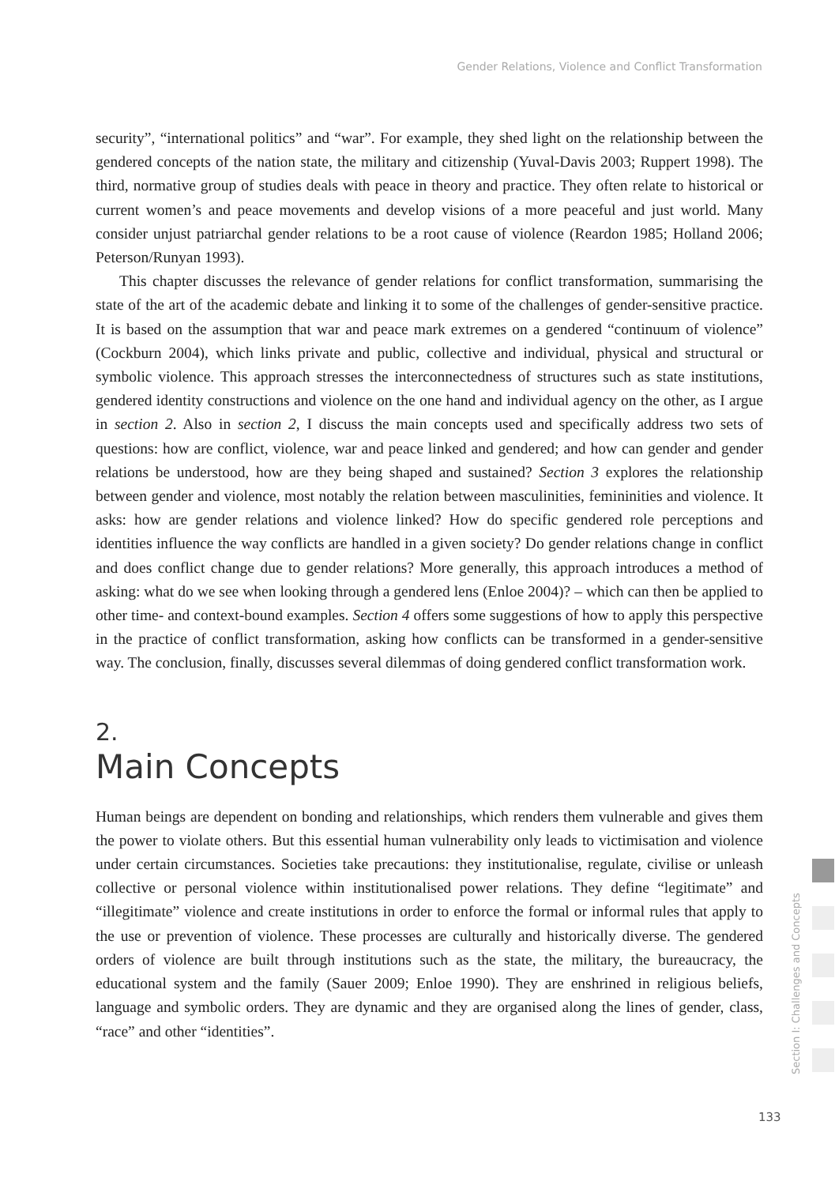Gender Relations, Violence and Conflict Transformation
security”, “international politics” and “war”. For example, they shed light on the relationship between the gendered concepts of the nation state, the military and citizenship (Yuval-Davis 2003; Ruppert 1998). The third, normative group of studies deals with peace in theory and practice. They often relate to historical or current women’s and peace movements and develop visions of a more peaceful and just world. Many consider unjust patriarchal gender relations to be a root cause of violence (Reardon 1985; Holland 2006; Peterson/Runyan 1993).
This chapter discusses the relevance of gender relations for conflict transformation, summarising the state of the art of the academic debate and linking it to some of the challenges of gender-sensitive practice. It is based on the assumption that war and peace mark extremes on a gendered “continuum of violence” (Cockburn 2004), which links private and public, collective and individual, physical and structural or symbolic violence. This approach stresses the interconnectedness of structures such as state institutions, gendered identity constructions and violence on the one hand and individual agency on the other, as I argue in section 2. Also in section 2, I discuss the main concepts used and specifically address two sets of questions: how are conflict, violence, war and peace linked and gendered; and how can gender and gender relations be understood, how are they being shaped and sustained? Section 3 explores the relationship between gender and violence, most notably the relation between masculinities, femininities and violence. It asks: how are gender relations and violence linked? How do specific gendered role perceptions and identities influence the way conflicts are handled in a given society? Do gender relations change in conflict and does conflict change due to gender relations? More generally, this approach introduces a method of asking: what do we see when looking through a gendered lens (Enloe 2004)? – which can then be applied to other time- and context-bound examples. Section 4 offers some suggestions of how to apply this perspective in the practice of conflict transformation, asking how conflicts can be transformed in a gender-sensitive way. The conclusion, finally, discusses several dilemmas of doing gendered conflict transformation work.
2.
Main Concepts
Human beings are dependent on bonding and relationships, which renders them vulnerable and gives them the power to violate others. But this essential human vulnerability only leads to victimisation and violence under certain circumstances. Societies take precautions: they institutionalise, regulate, civilise or unleash collective or personal violence within institutionalised power relations. They define “legitimate” and “illegitimate” violence and create institutions in order to enforce the formal or informal rules that apply to the use or prevention of violence. These processes are culturally and historically diverse. The gendered orders of violence are built through institutions such as the state, the military, the bureaucracy, the educational system and the family (Sauer 2009; Enloe 1990). They are enshrined in religious beliefs, language and symbolic orders. They are dynamic and they are organised along the lines of gender, class, “race” and other “identities”.
Section I: Challenges and Concepts
133